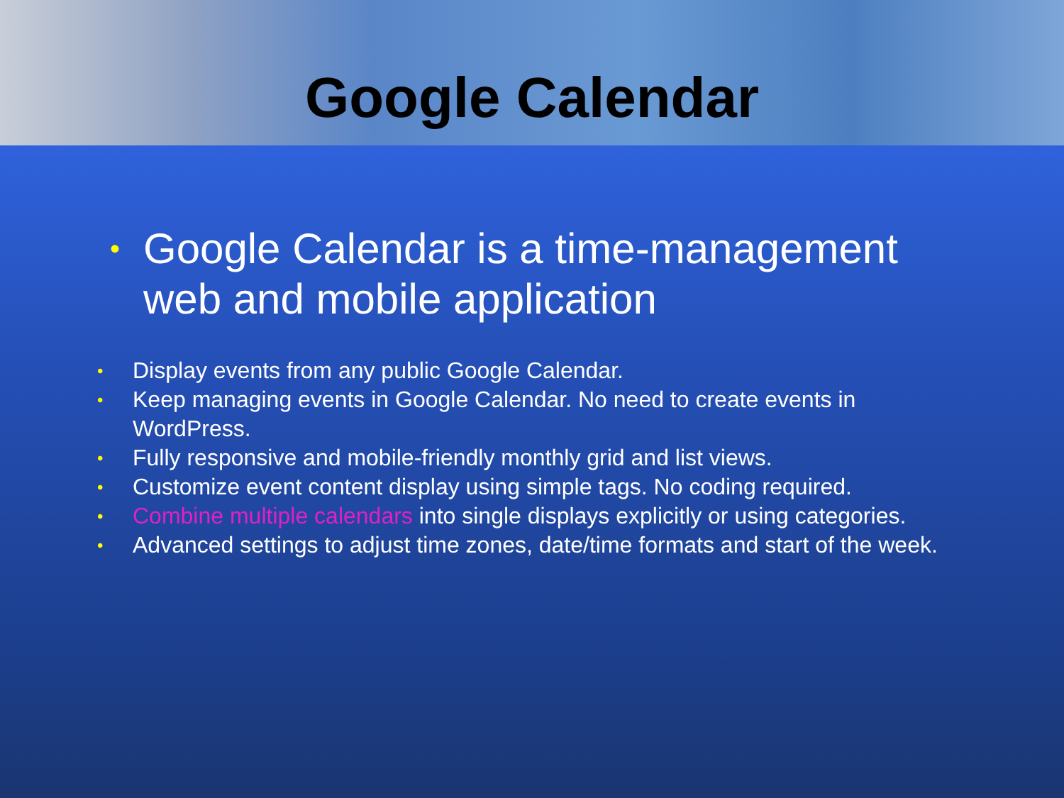Google Calendar
• Google Calendar is a time-management
web and mobile application
• Display events from any public Google Calendar.
• Keep managing events in Google Calendar. No need to create events in WordPress.
• Fully responsive and mobile-friendly monthly grid and list views.
• Customize event content display using simple tags. No coding required.
• Combine multiple calendars into single displays explicitly or using categories.
• Advanced settings to adjust time zones, date/time formats and start of the week.